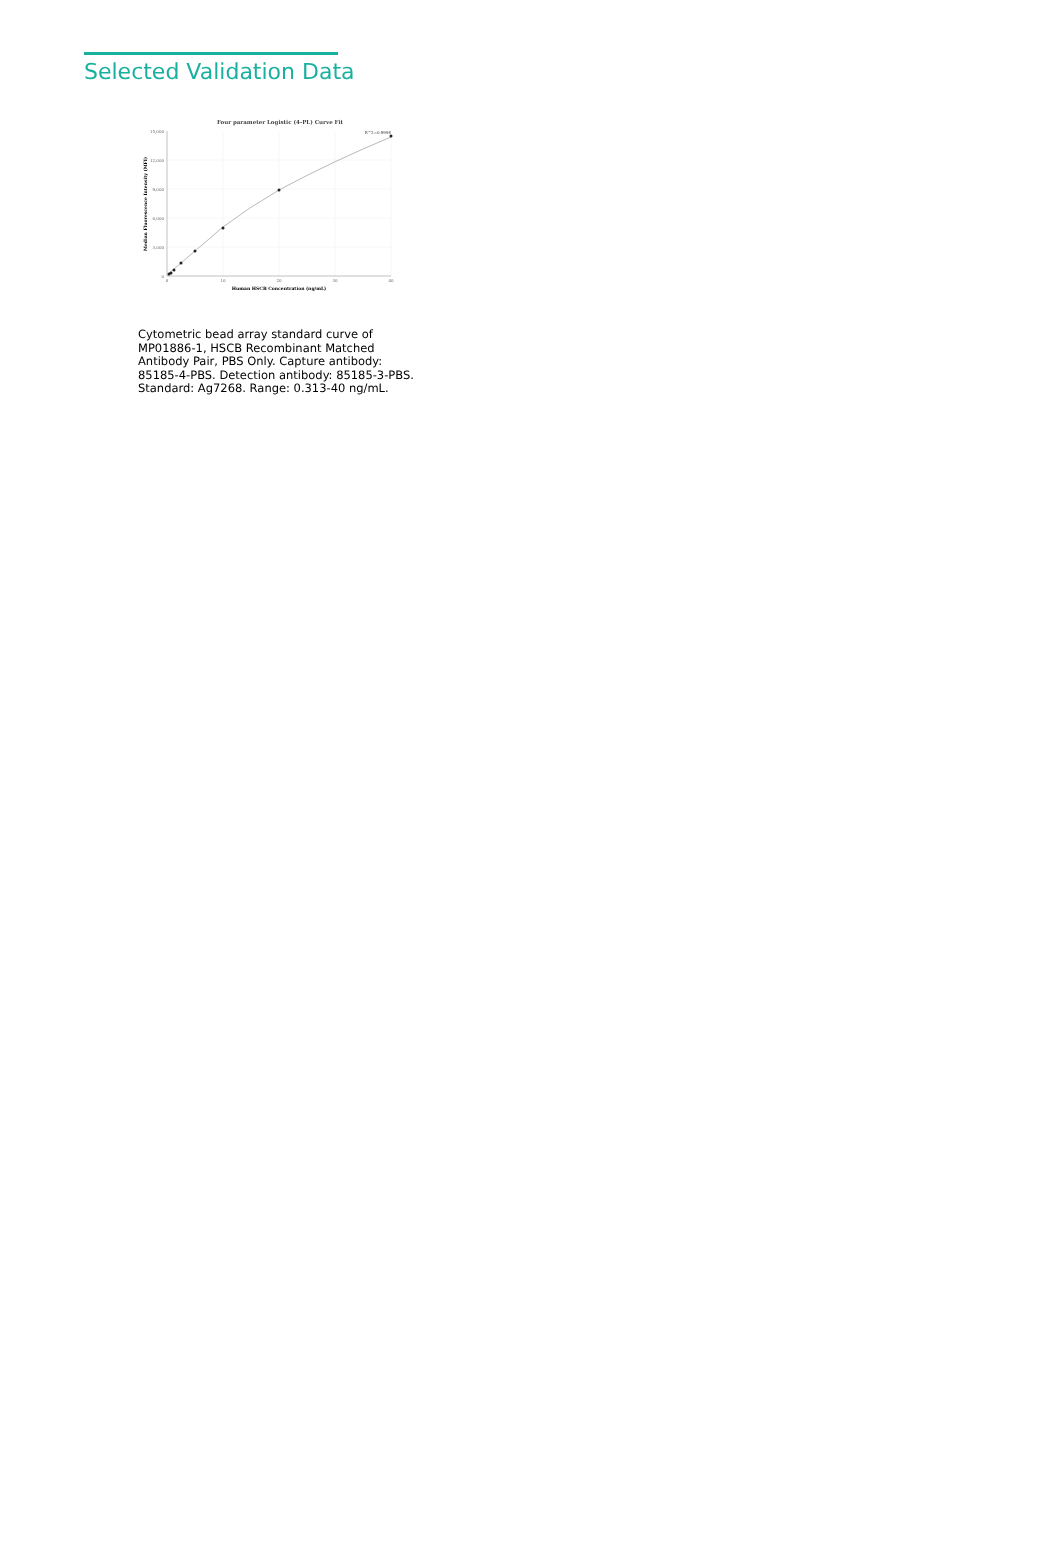Selected Validation Data
Four parameter Logistic (4-PL) Curve Fit
R^2=0.9998
15,000
12,000
9,000
6,000
3,000
0
0
10
20
30
40
Human HSCB Concentration (ng/mL)
Median Fluorescence Intensity (MFI)
Cytometric bead array standard curve of MP01886-1, HSCB Recombinant Matched Antibody Pair, PBS Only. Capture antibody: 85185-4-PBS. Detection antibody: 85185-3-PBS. Standard: Ag7268. Range: 0.313-40 ng/mL.